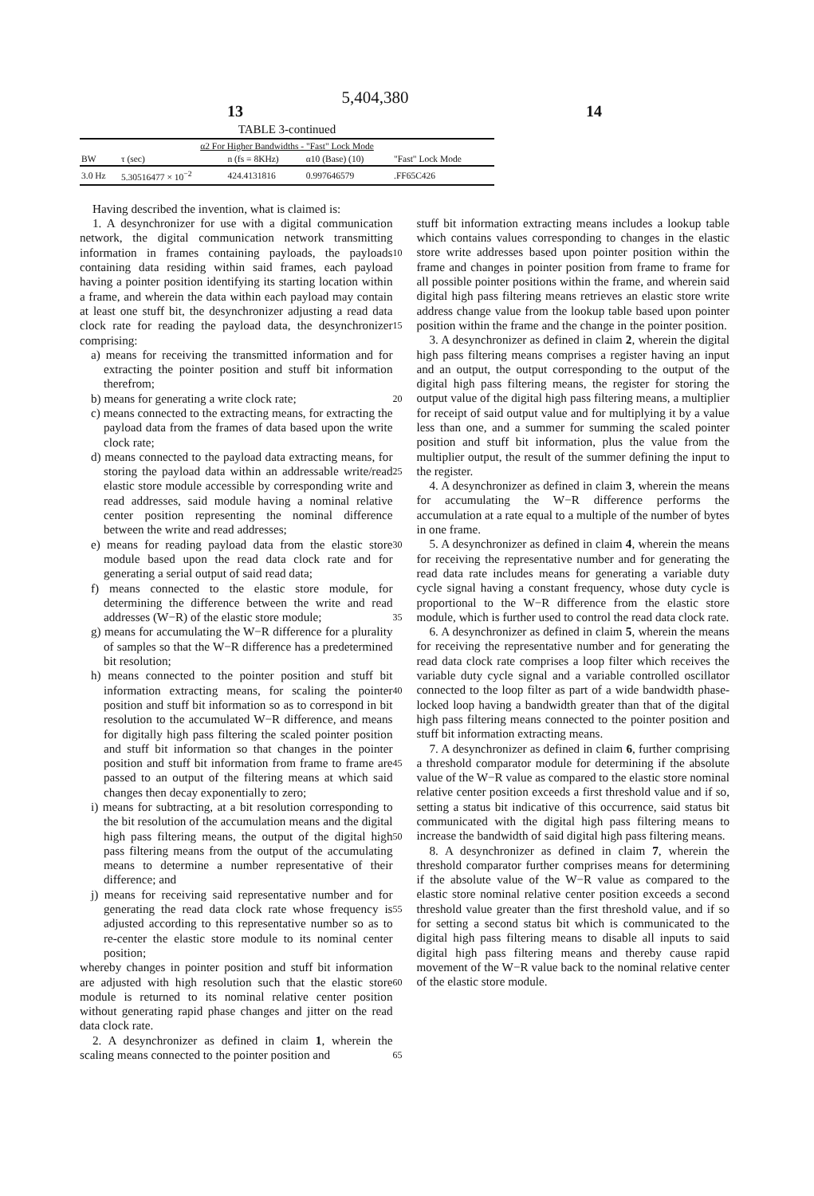5,404,380
13 14
TABLE 3-continued
| α2 For Higher Bandwidths - "Fast" Lock Mode | | | | |
| --- | --- | --- | --- | --- |
| BW | τ (sec) | n (fs = 8KHz) | α10 (Base) (10) | "Fast" Lock Mode |
| 3.0 Hz | 5.30516477 × 10<sup>−2</sup> | 424.4131816 | 0.997646579 | .FF65C426 |
Having described the invention, what is claimed is:
1. A desynchronizer for use with a digital communication network, the digital communication network transmitting information in frames containing payloads, the payloads containing data residing within said frames, each payload having a pointer position identifying its starting location within a frame, and wherein the data within each payload may contain at least one stuff bit, the desynchronizer adjusting a read data clock rate for reading the payload data, the desynchronizer comprising:
a) means for receiving the transmitted information and for extracting the pointer position and stuff bit information therefrom;
b) means for generating a write clock rate;
c) means connected to the extracting means, for extracting the payload data from the frames of data based upon the write clock rate;
d) means connected to the payload data extracting means, for storing the payload data within an addressable write/read elastic store module accessible by corresponding write and read addresses, said module having a nominal relative center position representing the nominal difference between the write and read addresses;
e) means for reading payload data from the elastic store module based upon the read data clock rate and for generating a serial output of said read data;
f) means connected to the elastic store module, for determining the difference between the write and read addresses (W−R) of the elastic store module;
g) means for accumulating the W−R difference for a plurality of samples so that the W−R difference has a predetermined bit resolution;
h) means connected to the pointer position and stuff bit information extracting means, for scaling the pointer position and stuff bit information so as to correspond in bit resolution to the accumulated W−R difference, and means for digitally high pass filtering the scaled pointer position and stuff bit information so that changes in the pointer position and stuff bit information from frame to frame are passed to an output of the filtering means at which said changes then decay exponentially to zero;
i) means for subtracting, at a bit resolution corresponding to the bit resolution of the accumulation means and the digital high pass filtering means, the output of the digital high pass filtering means from the output of the accumulating means to determine a number representative of their difference; and
j) means for receiving said representative number and for generating the read data clock rate whose frequency is adjusted according to this representative number so as to re-center the elastic store module to its nominal center position;
whereby changes in pointer position and stuff bit information are adjusted with high resolution such that the elastic store module is returned to its nominal relative center position without generating rapid phase changes and jitter on the read data clock rate.
2. A desynchronizer as defined in claim 1, wherein the scaling means connected to the pointer position and
10
15
20
25
30
35
40
45
50
55
60
65
stuff bit information extracting means includes a lookup table which contains values corresponding to changes in the elastic store write addresses based upon pointer position within the frame and changes in pointer position from frame to frame for all possible pointer positions within the frame, and wherein said digital high pass filtering means retrieves an elastic store write address change value from the lookup table based upon pointer position within the frame and the change in the pointer position.
3. A desynchronizer as defined in claim 2, wherein the digital high pass filtering means comprises a register having an input and an output, the output corresponding to the output of the digital high pass filtering means, the register for storing the output value of the digital high pass filtering means, a multiplier for receipt of said output value and for multiplying it by a value less than one, and a summer for summing the scaled pointer position and stuff bit information, plus the value from the multiplier output, the result of the summer defining the input to the register.
4. A desynchronizer as defined in claim 3, wherein the means for accumulating the W−R difference performs the accumulation at a rate equal to a multiple of the number of bytes in one frame.
5. A desynchronizer as defined in claim 4, wherein the means for receiving the representative number and for generating the read data rate includes means for generating a variable duty cycle signal having a constant frequency, whose duty cycle is proportional to the W−R difference from the elastic store module, which is further used to control the read data clock rate.
6. A desynchronizer as defined in claim 5, wherein the means for receiving the representative number and for generating the read data clock rate comprises a loop filter which receives the variable duty cycle signal and a variable controlled oscillator connected to the loop filter as part of a wide bandwidth phase-locked loop having a bandwidth greater than that of the digital high pass filtering means connected to the pointer position and stuff bit information extracting means.
7. A desynchronizer as defined in claim 6, further comprising a threshold comparator module for determining if the absolute value of the W−R value as compared to the elastic store nominal relative center position exceeds a first threshold value and if so, setting a status bit indicative of this occurrence, said status bit communicated with the digital high pass filtering means to increase the bandwidth of said digital high pass filtering means.
8. A desynchronizer as defined in claim 7, wherein the threshold comparator further comprises means for determining if the absolute value of the W−R value as compared to the elastic store nominal relative center position exceeds a second threshold value greater than the first threshold value, and if so for setting a second status bit which is communicated to the digital high pass filtering means to disable all inputs to said digital high pass filtering means and thereby cause rapid movement of the W−R value back to the nominal relative center of the elastic store module.